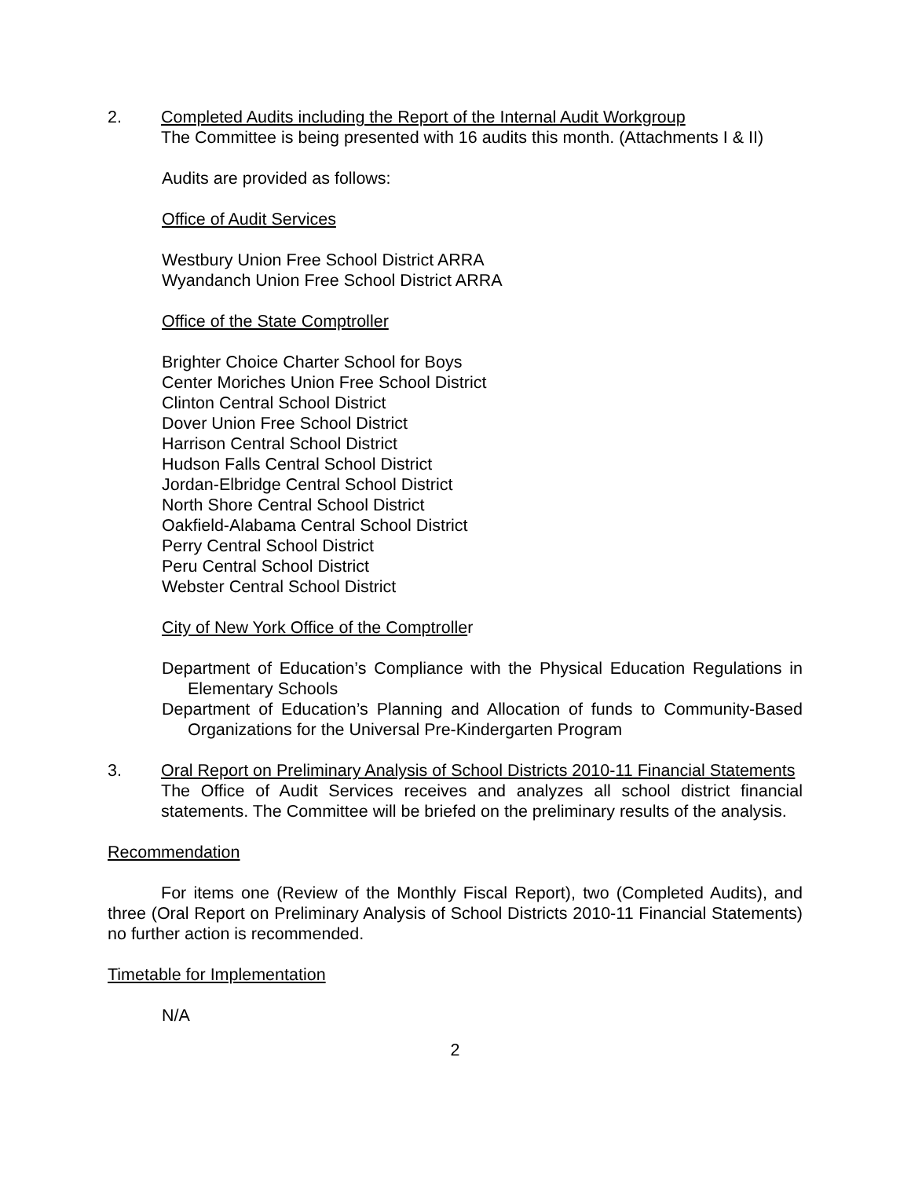2. Completed Audits including the Report of the Internal Audit Workgroup
The Committee is being presented with 16 audits this month. (Attachments I & II)
Audits are provided as follows:
Office of Audit Services
Westbury Union Free School District ARRA
Wyandanch Union Free School District ARRA
Office of the State Comptroller
Brighter Choice Charter School for Boys
Center Moriches Union Free School District
Clinton Central School District
Dover Union Free School District
Harrison Central School District
Hudson Falls Central School District
Jordan-Elbridge Central School District
North Shore Central School District
Oakfield-Alabama Central School District
Perry Central School District
Peru Central School District
Webster Central School District
City of New York Office of the Comptroller
Department of Education’s Compliance with the Physical Education Regulations in Elementary Schools
Department of Education’s Planning and Allocation of funds to Community-Based Organizations for the Universal Pre-Kindergarten Program
3. Oral Report on Preliminary Analysis of School Districts 2010-11 Financial Statements
The Office of Audit Services receives and analyzes all school district financial statements. The Committee will be briefed on the preliminary results of the analysis.
Recommendation
For items one (Review of the Monthly Fiscal Report), two (Completed Audits), and three (Oral Report on Preliminary Analysis of School Districts 2010-11 Financial Statements) no further action is recommended.
Timetable for Implementation
N/A
2